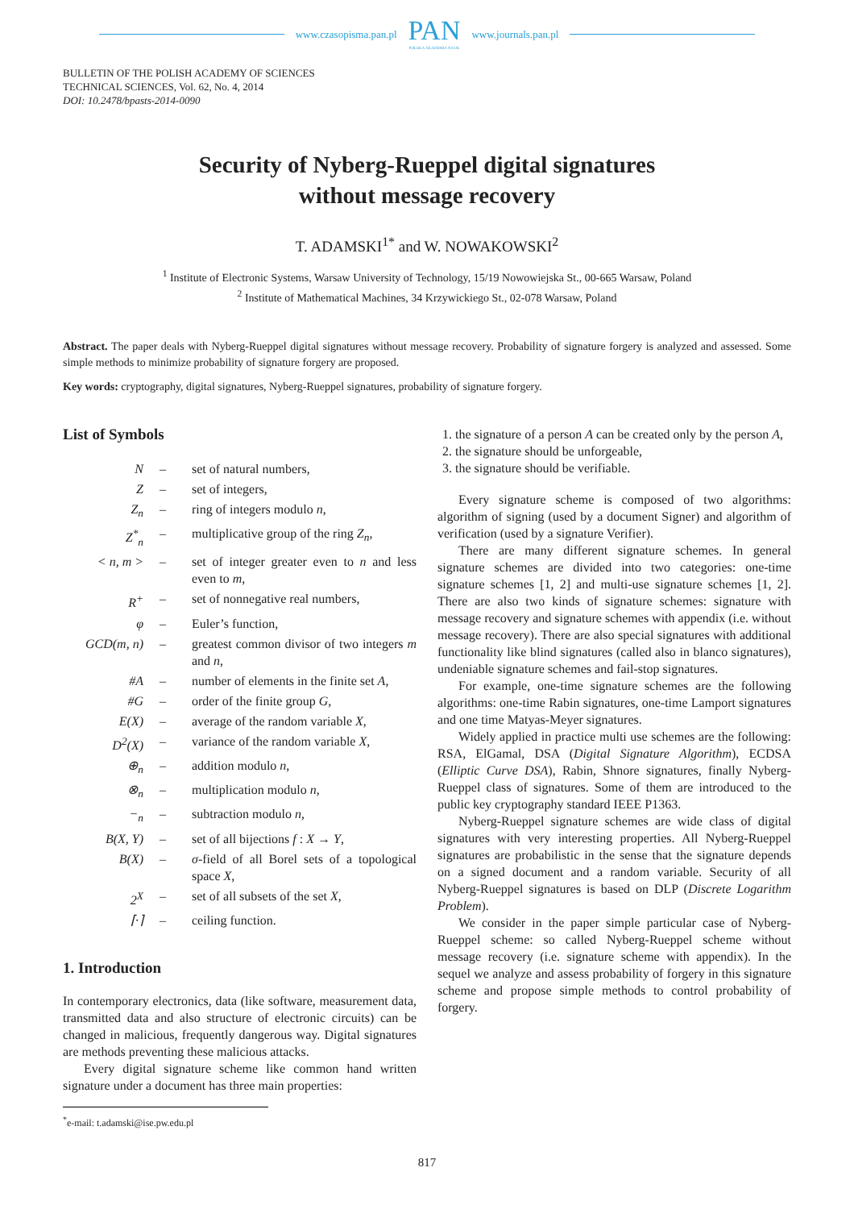www.czasopisma.pan.pl
PAN
POLSKA AKADEMIA NAUK
www.journals.pan.pl
BULLETIN OF THE POLISH ACADEMY OF SCIENCES
TECHNICAL SCIENCES, Vol. 62, No. 4, 2014
DOI: 10.2478/bpasts-2014-0090
Security of Nyberg-Rueppel digital signatures
without message recovery
T. ADAMSKI<sup>1*</sup> and W. NOWAKOWSKI<sup>2</sup>
<sup>1</sup> Institute of Electronic Systems, Warsaw University of Technology, 15/19 Nowowiejska St., 00-665 Warsaw, Poland
<sup>2</sup> Institute of Mathematical Machines, 34 Krzywickiego St., 02-078 Warsaw, Poland
Abstract. The paper deals with Nyberg-Rueppel digital signatures without message recovery. Probability of signature forgery is analyzed and assessed. Some simple methods to minimize probability of signature forgery are proposed.
Key words: cryptography, digital signatures, Nyberg-Rueppel signatures, probability of signature forgery.
List of Symbols
| N | – | set of natural numbers, |
| Z | – | set of integers, |
| Z<sub>n</sub> | – | ring of integers modulo n , |
| Z<sup>*</sup><sub>n</sub> | – | multiplicative group of the ring Z<sub>n</sub> , |
| < n, m > | – | set of integer greater even to n and less even to m , |
| R<sup>+</sup> | – | set of nonnegative real numbers, |
| φ | – | Euler’s function, |
| GCD(m, n) | – | greatest common divisor of two integers m and n , |
| #A | – | number of elements in the finite set A , |
| #G | – | order of the finite group G , |
| E(X) | – | average of the random variable X , |
| D<sup>2</sup>(X) | – | variance of the random variable X , |
| ⊕<sub>n</sub> | – | addition modulo n , |
| ⊗<sub>n</sub> | – | multiplication modulo n , |
| −<sub>n</sub> | – | subtraction modulo n , |
| B(X, Y) | – | set of all bijections f : X → Y , |
| B(X) | – | σ -field of all Borel sets of a topological space X , |
| 2<sup>X</sup> | – | set of all subsets of the set X , |
| ⌈·⌉ | – | ceiling function. |
1. Introduction
In contemporary electronics, data (like software, measurement data, transmitted data and also structure of electronic circuits) can be changed in malicious, frequently dangerous way. Digital signatures are methods preventing these malicious attacks.
Every digital signature scheme like common hand written signature under a document has three main properties:
1. the signature of a person A can be created only by the person A,
2. the signature should be unforgeable,
3. the signature should be verifiable.
Every signature scheme is composed of two algorithms: algorithm of signing (used by a document Signer) and algorithm of verification (used by a signature Verifier).
There are many different signature schemes. In general signature schemes are divided into two categories: one-time signature schemes [1, 2] and multi-use signature schemes [1, 2]. There are also two kinds of signature schemes: signature with message recovery and signature schemes with appendix (i.e. without message recovery). There are also special signatures with additional functionality like blind signatures (called also in blanco signatures), undeniable signature schemes and fail-stop signatures.
For example, one-time signature schemes are the following algorithms: one-time Rabin signatures, one-time Lamport signatures and one time Matyas-Meyer signatures.
Widely applied in practice multi use schemes are the following: RSA, ElGamal, DSA (Digital Signature Algorithm), ECDSA (Elliptic Curve DSA), Rabin, Shnore signatures, finally Nyberg-Rueppel class of signatures. Some of them are introduced to the public key cryptography standard IEEE P1363.
Nyberg-Rueppel signature schemes are wide class of digital signatures with very interesting properties. All Nyberg-Rueppel signatures are probabilistic in the sense that the signature depends on a signed document and a random variable. Security of all Nyberg-Rueppel signatures is based on DLP (Discrete Logarithm Problem).
We consider in the paper simple particular case of Nyberg-Rueppel scheme: so called Nyberg-Rueppel scheme without message recovery (i.e. signature scheme with appendix). In the sequel we analyze and assess probability of forgery in this signature scheme and propose simple methods to control probability of forgery.
<sup>*</sup> e-mail: t.adamski@ise.pw.edu.pl
817